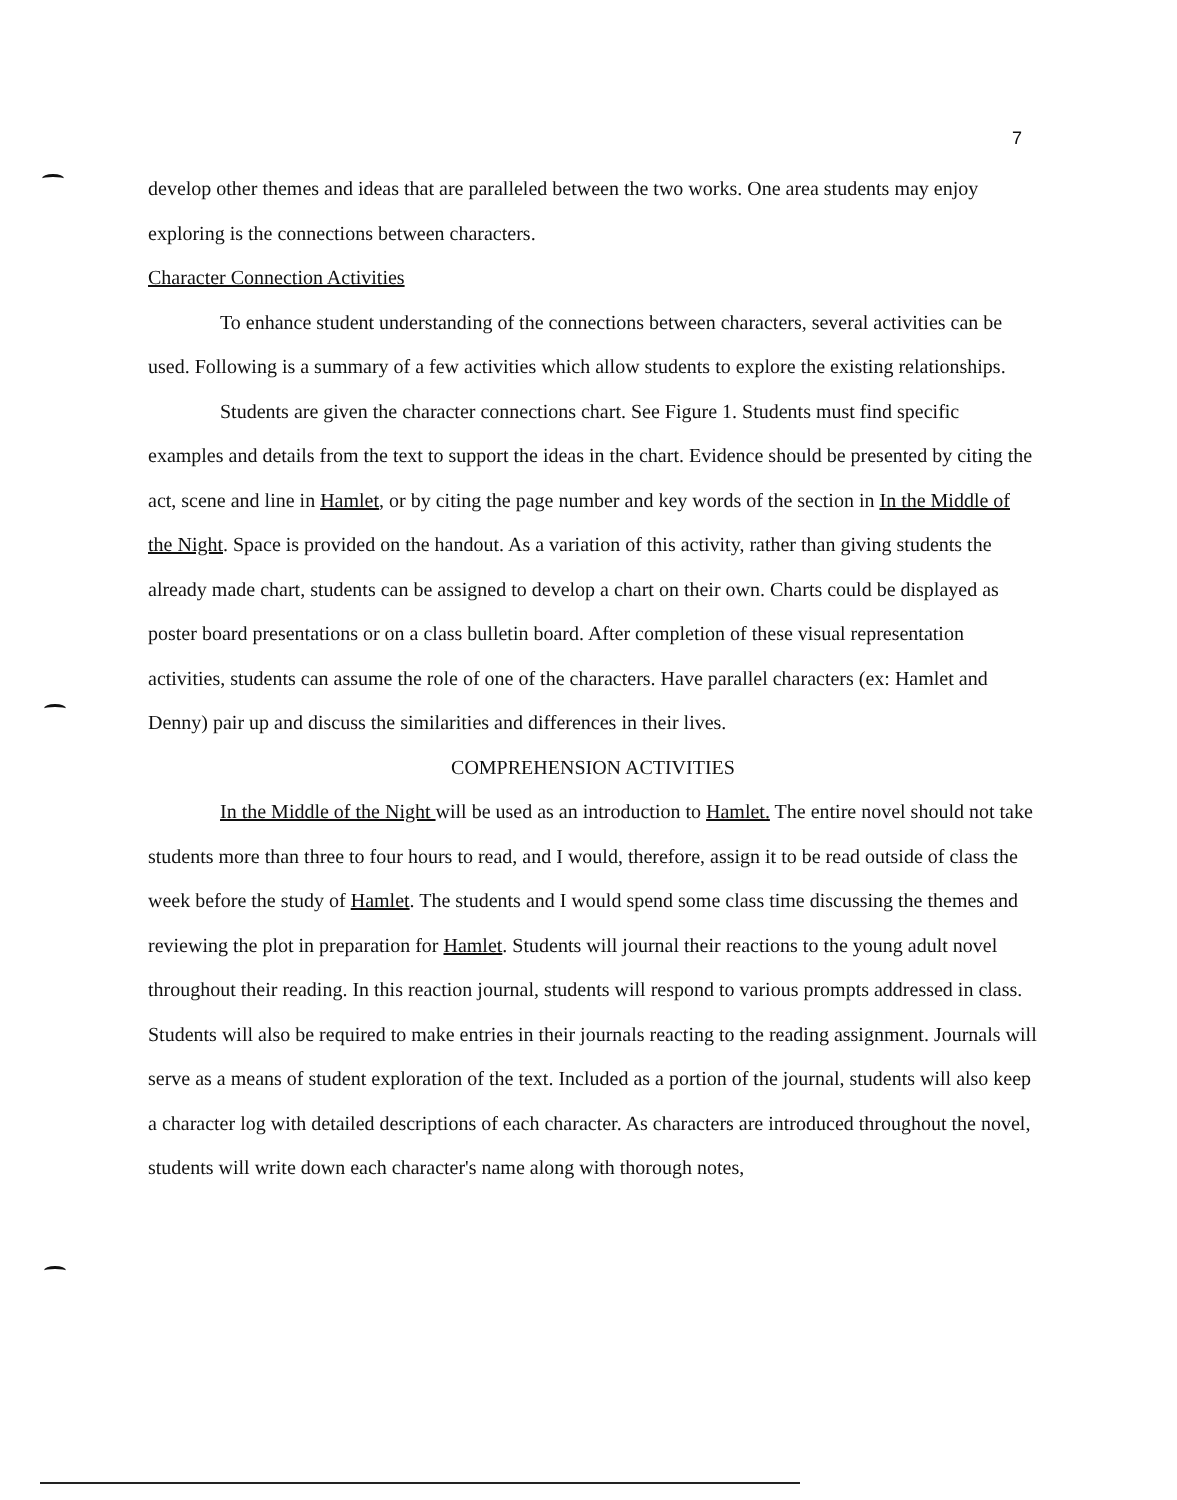7
develop other themes and ideas that are paralleled between the two works. One area students may enjoy exploring is the connections between characters.
Character Connection Activities
To enhance student understanding of the connections between characters, several activities can be used. Following is a summary of a few activities which allow students to explore the existing relationships.
Students are given the character connections chart. See Figure 1. Students must find specific examples and details from the text to support the ideas in the chart. Evidence should be presented by citing the act, scene and line in Hamlet, or by citing the page number and key words of the section in In the Middle of the Night. Space is provided on the handout. As a variation of this activity, rather than giving students the already made chart, students can be assigned to develop a chart on their own. Charts could be displayed as poster board presentations or on a class bulletin board. After completion of these visual representation activities, students can assume the role of one of the characters. Have parallel characters (ex: Hamlet and Denny) pair up and discuss the similarities and differences in their lives.
COMPREHENSION ACTIVITIES
In the Middle of the Night will be used as an introduction to Hamlet. The entire novel should not take students more than three to four hours to read, and I would, therefore, assign it to be read outside of class the week before the study of Hamlet. The students and I would spend some class time discussing the themes and reviewing the plot in preparation for Hamlet. Students will journal their reactions to the young adult novel throughout their reading. In this reaction journal, students will respond to various prompts addressed in class. Students will also be required to make entries in their journals reacting to the reading assignment. Journals will serve as a means of student exploration of the text. Included as a portion of the journal, students will also keep a character log with detailed descriptions of each character. As characters are introduced throughout the novel, students will write down each character's name along with thorough notes,